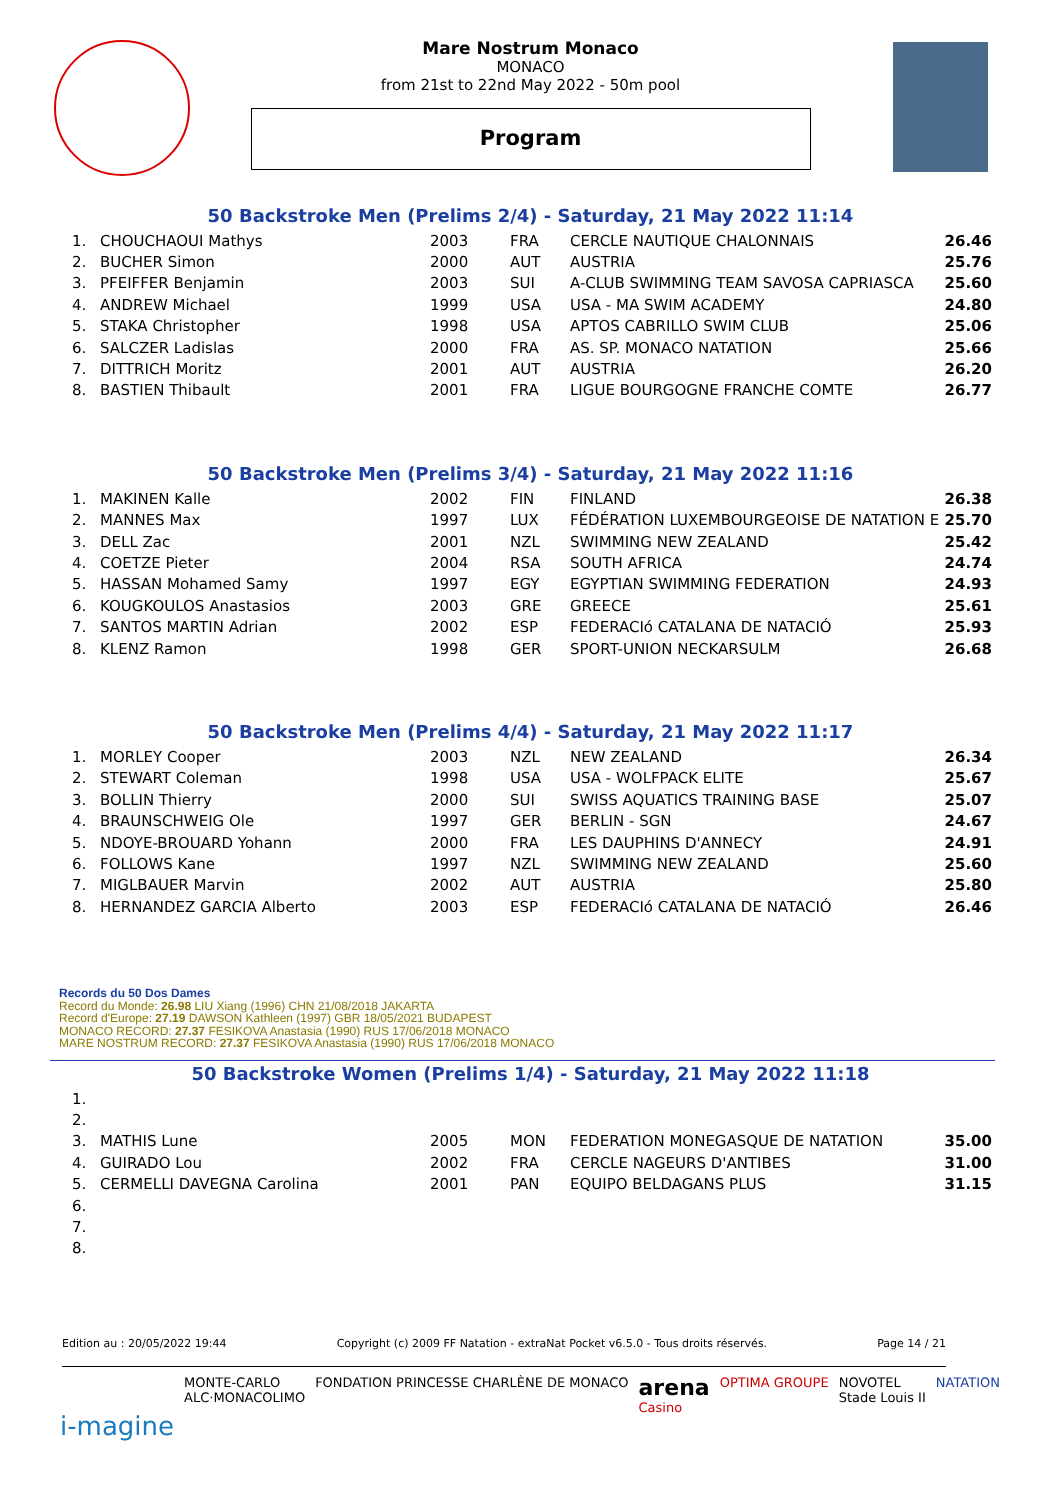Mare Nostrum Monaco
MONACO
from 21st to 22nd May 2022 - 50m pool
Program
50 Backstroke Men (Prelims 2/4) - Saturday, 21 May 2022 11:14
| 1. | CHOUCHAOUI Mathys | 2003 | FRA | CERCLE NAUTIQUE CHALONNAIS | 26.46 |
| 2. | BUCHER Simon | 2000 | AUT | AUSTRIA | 25.76 |
| 3. | PFEIFFER Benjamin | 2003 | SUI | A-CLUB SWIMMING TEAM SAVOSA CAPRIASCA | 25.60 |
| 4. | ANDREW Michael | 1999 | USA | USA - MA SWIM ACADEMY | 24.80 |
| 5. | STAKA Christopher | 1998 | USA | APTOS CABRILLO SWIM CLUB | 25.06 |
| 6. | SALCZER Ladislas | 2000 | FRA | AS. SP. MONACO NATATION | 25.66 |
| 7. | DITTRICH Moritz | 2001 | AUT | AUSTRIA | 26.20 |
| 8. | BASTIEN Thibault | 2001 | FRA | LIGUE BOURGOGNE FRANCHE COMTE | 26.77 |
50 Backstroke Men (Prelims 3/4) - Saturday, 21 May 2022 11:16
| 1. | MAKINEN Kalle | 2002 | FIN | FINLAND | 26.38 |
| 2. | MANNES Max | 1997 | LUX | FÉDÉRATION LUXEMBOURGEOISE DE NATATION E | 25.70 |
| 3. | DELL Zac | 2001 | NZL | SWIMMING NEW ZEALAND | 25.42 |
| 4. | COETZE Pieter | 2004 | RSA | SOUTH AFRICA | 24.74 |
| 5. | HASSAN Mohamed Samy | 1997 | EGY | EGYPTIAN SWIMMING FEDERATION | 24.93 |
| 6. | KOUGKOULOS Anastasios | 2003 | GRE | GREECE | 25.61 |
| 7. | SANTOS MARTIN Adrian | 2002 | ESP | FEDERACIó CATALANA DE NATACIÓ | 25.93 |
| 8. | KLENZ Ramon | 1998 | GER | SPORT-UNION NECKARSULM | 26.68 |
50 Backstroke Men (Prelims 4/4) - Saturday, 21 May 2022 11:17
| 1. | MORLEY Cooper | 2003 | NZL | NEW ZEALAND | 26.34 |
| 2. | STEWART Coleman | 1998 | USA | USA - WOLFPACK ELITE | 25.67 |
| 3. | BOLLIN Thierry | 2000 | SUI | SWISS AQUATICS TRAINING BASE | 25.07 |
| 4. | BRAUNSCHWEIG Ole | 1997 | GER | BERLIN - SGN | 24.67 |
| 5. | NDOYE-BROUARD Yohann | 2000 | FRA | LES DAUPHINS D'ANNECY | 24.91 |
| 6. | FOLLOWS Kane | 1997 | NZL | SWIMMING NEW ZEALAND | 25.60 |
| 7. | MIGLBAUER Marvin | 2002 | AUT | AUSTRIA | 25.80 |
| 8. | HERNANDEZ GARCIA Alberto | 2003 | ESP | FEDERACIó CATALANA DE NATACIÓ | 26.46 |
Records du 50 Dos Dames
Record du Monde: 26.98 LIU Xiang (1996) CHN 21/08/2018 JAKARTA
Record d'Europe: 27.19 DAWSON Kathleen (1997) GBR 18/05/2021 BUDAPEST
MONACO RECORD: 27.37 FESIKOVA Anastasia (1990) RUS 17/06/2018 MONACO
MARE NOSTRUM RECORD: 27.37 FESIKOVA Anastasia (1990) RUS 17/06/2018 MONACO
50 Backstroke Women (Prelims 1/4) - Saturday, 21 May 2022 11:18
| 1. | | | | | |
| 2. | | | | | |
| 3. | MATHIS Lune | 2005 | MON | FEDERATION MONEGASQUE DE NATATION | 35.00 |
| 4. | GUIRADO Lou | 2002 | FRA | CERCLE NAGEURS D'ANTIBES | 31.00 |
| 5. | CERMELLI DAVEGNA Carolina | 2001 | PAN | EQUIPO BELDAGANS PLUS | 31.15 |
| 6. | | | | | |
| 7. | | | | | |
| 8. | | | | | |
Edition au : 20/05/2022 19:44 Copyright (c) 2009 FF Natation - extraNat Pocket v6.5.0 - Tous droits réservés. Page 14 / 21
i-magine MONTE-CARLO
ALC·MONACOLIMO FONDATION PRINCESSE CHARLÈNE DE MONACO arena
Casino OPTIMA GROUPE NOVOTEL
Stade Louis II NATATION